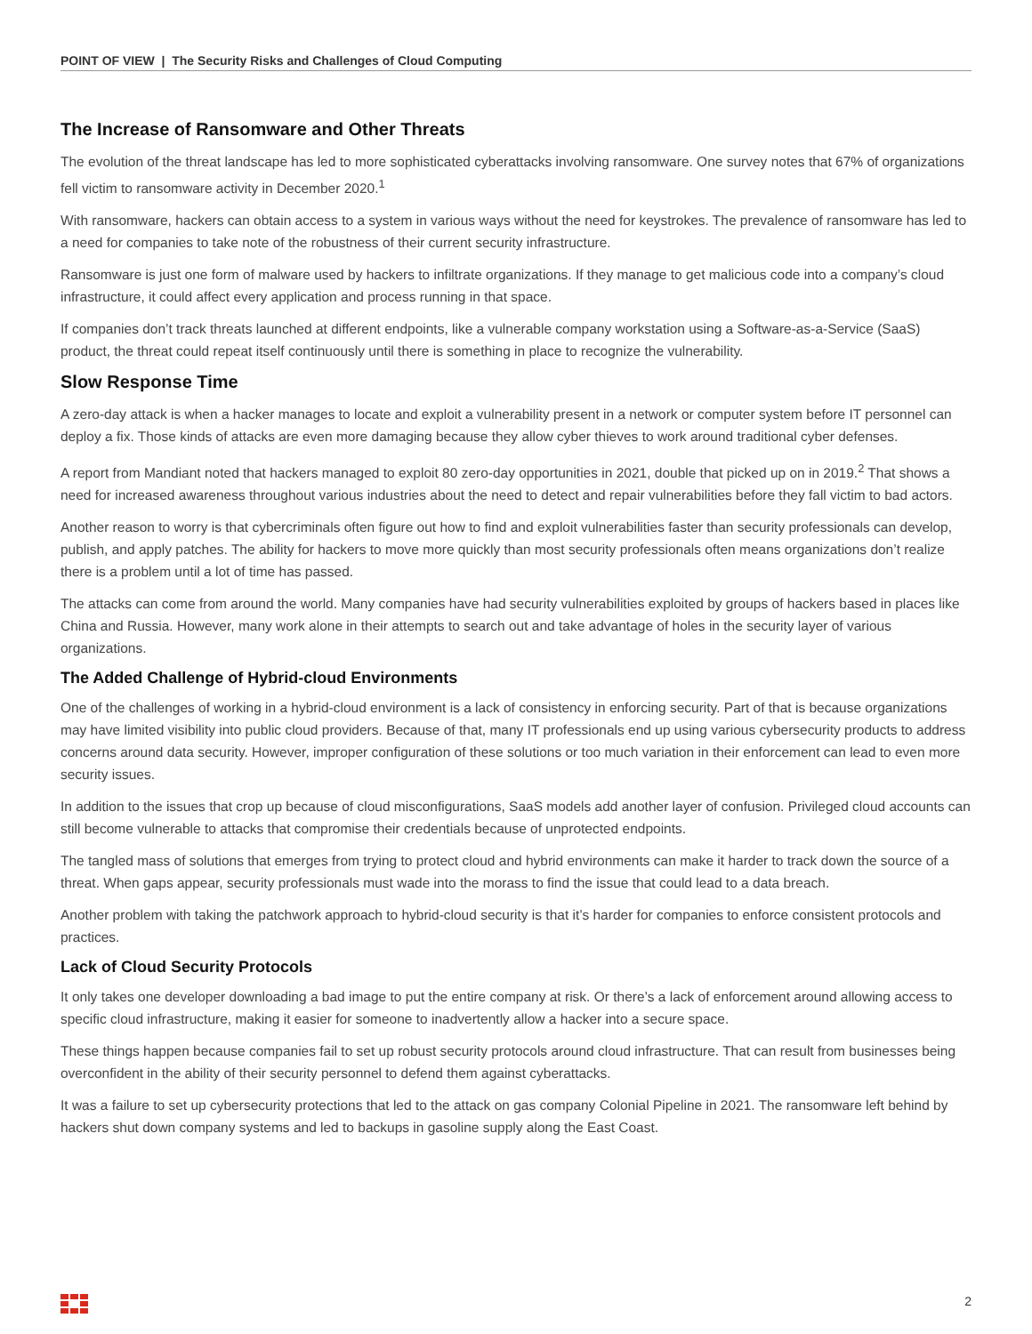POINT OF VIEW | The Security Risks and Challenges of Cloud Computing
The Increase of Ransomware and Other Threats
The evolution of the threat landscape has led to more sophisticated cyberattacks involving ransomware. One survey notes that 67% of organizations fell victim to ransomware activity in December 2020.<sup>1</sup>
With ransomware, hackers can obtain access to a system in various ways without the need for keystrokes. The prevalence of ransomware has led to a need for companies to take note of the robustness of their current security infrastructure.
Ransomware is just one form of malware used by hackers to infiltrate organizations. If they manage to get malicious code into a company’s cloud infrastructure, it could affect every application and process running in that space.
If companies don’t track threats launched at different endpoints, like a vulnerable company workstation using a Software-as-a-Service (SaaS) product, the threat could repeat itself continuously until there is something in place to recognize the vulnerability.
Slow Response Time
A zero-day attack is when a hacker manages to locate and exploit a vulnerability present in a network or computer system before IT personnel can deploy a fix. Those kinds of attacks are even more damaging because they allow cyber thieves to work around traditional cyber defenses.
A report from Mandiant noted that hackers managed to exploit 80 zero-day opportunities in 2021, double that picked up on in 2019.<sup>2</sup> That shows a need for increased awareness throughout various industries about the need to detect and repair vulnerabilities before they fall victim to bad actors.
Another reason to worry is that cybercriminals often figure out how to find and exploit vulnerabilities faster than security professionals can develop, publish, and apply patches. The ability for hackers to move more quickly than most security professionals often means organizations don’t realize there is a problem until a lot of time has passed.
The attacks can come from around the world. Many companies have had security vulnerabilities exploited by groups of hackers based in places like China and Russia. However, many work alone in their attempts to search out and take advantage of holes in the security layer of various organizations.
The Added Challenge of Hybrid-cloud Environments
One of the challenges of working in a hybrid-cloud environment is a lack of consistency in enforcing security. Part of that is because organizations may have limited visibility into public cloud providers. Because of that, many IT professionals end up using various cybersecurity products to address concerns around data security. However, improper configuration of these solutions or too much variation in their enforcement can lead to even more security issues.
In addition to the issues that crop up because of cloud misconfigurations, SaaS models add another layer of confusion. Privileged cloud accounts can still become vulnerable to attacks that compromise their credentials because of unprotected endpoints.
The tangled mass of solutions that emerges from trying to protect cloud and hybrid environments can make it harder to track down the source of a threat. When gaps appear, security professionals must wade into the morass to find the issue that could lead to a data breach.
Another problem with taking the patchwork approach to hybrid-cloud security is that it’s harder for companies to enforce consistent protocols and practices.
Lack of Cloud Security Protocols
It only takes one developer downloading a bad image to put the entire company at risk. Or there’s a lack of enforcement around allowing access to specific cloud infrastructure, making it easier for someone to inadvertently allow a hacker into a secure space.
These things happen because companies fail to set up robust security protocols around cloud infrastructure. That can result from businesses being overconfident in the ability of their security personnel to defend them against cyberattacks.
It was a failure to set up cybersecurity protections that led to the attack on gas company Colonial Pipeline in 2021. The ransomware left behind by hackers shut down company systems and led to backups in gasoline supply along the East Coast.
2